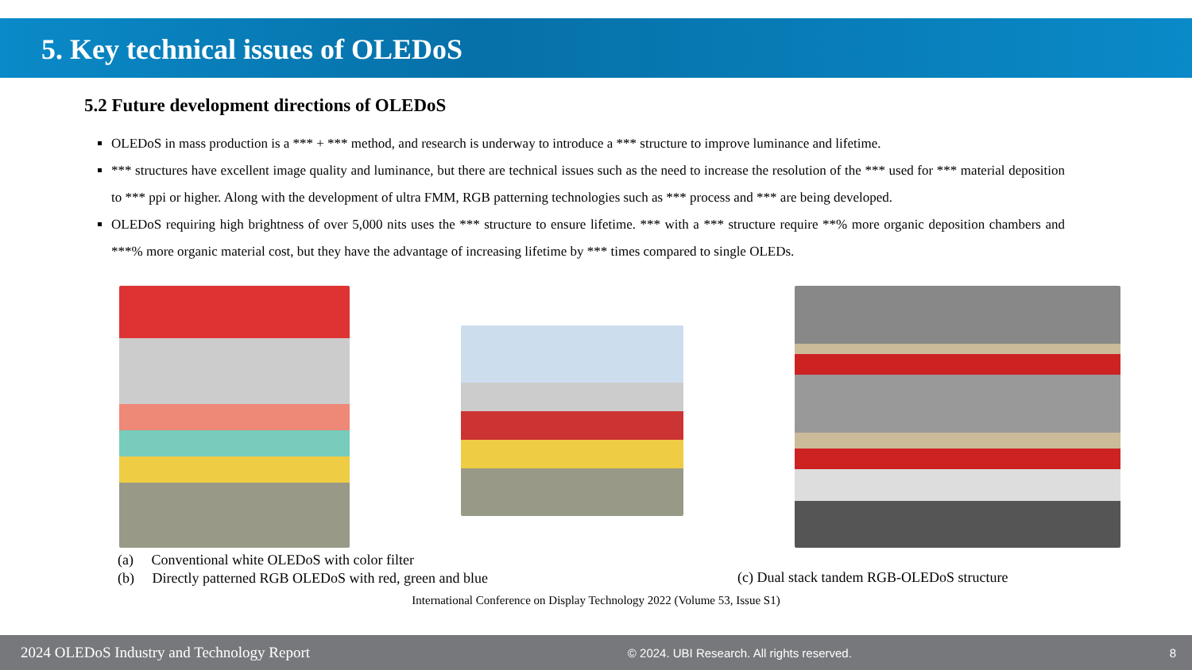5. Key technical issues of OLEDoS
5.2 Future development directions of OLEDoS
OLEDoS in mass production is a *** + *** method, and research is underway to introduce a *** structure to improve luminance and lifetime.
*** structures have excellent image quality and luminance, but there are technical issues such as the need to increase the resolution of the *** used for *** material deposition to *** ppi or higher. Along with the development of ultra FMM, RGB patterning technologies such as *** process and *** are being developed.
OLEDoS requiring high brightness of over 5,000 nits uses the *** structure to ensure lifetime. *** with a *** structure require **% more organic deposition chambers and ***% more organic material cost, but they have the advantage of increasing lifetime by *** times compared to single OLEDs.
(a) Conventional white OLEDoS with color filter
(b) Directly patterned RGB OLEDoS with red, green and blue
(c) Dual stack tandem RGB-OLEDoS structure
International Conference on Display Technology 2022 (Volume 53, Issue S1)
2024 OLEDoS Industry and Technology Report © 2024. UBI Research. All rights reserved. 8